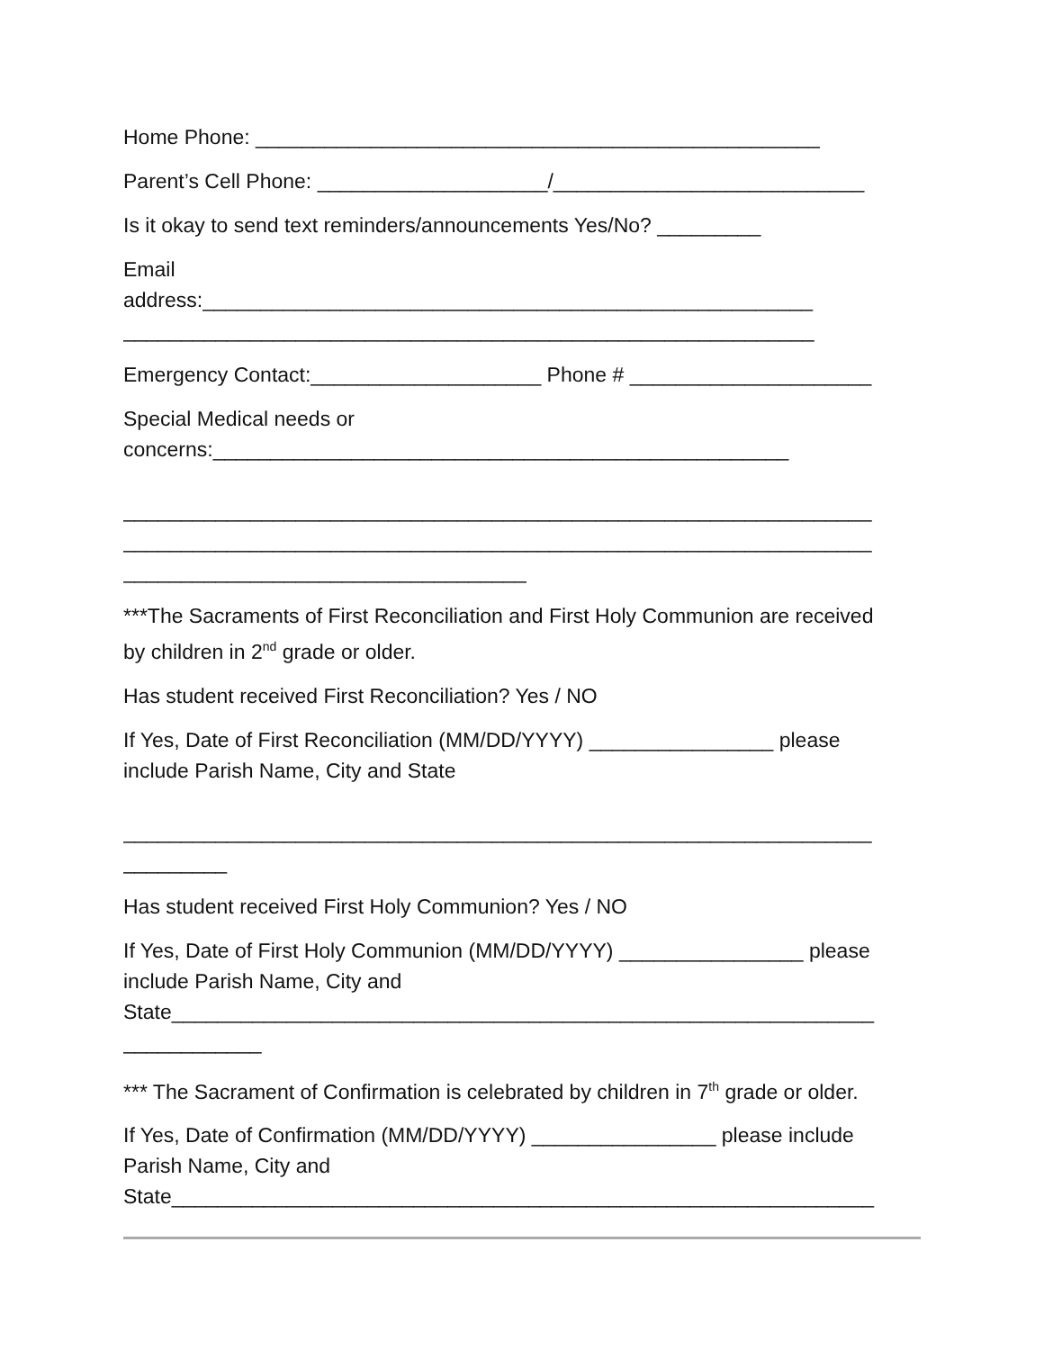Home Phone: _________________________________________________
Parent’s Cell Phone: ____________________/___________________________
Is it okay to send text reminders/announcements Yes/No? _________
Email
address:_____________________________________________________
____________________________________________________________
Emergency Contact:____________________ Phone # _____________________
Special Medical needs or
concerns:__________________________________________________
_________________________________________________________________
_________________________________________________________________
___________________________________
***The Sacraments of First Reconciliation and First Holy Communion are received
by children in 2<sup>nd</sup> grade or older.
Has student received First Reconciliation? Yes / NO
If Yes, Date of First Reconciliation (MM/DD/YYYY) ________________ please
include Parish Name, City and State
_________________________________________________________________
_________
Has student received First Holy Communion? Yes / NO
If Yes, Date of First Holy Communion (MM/DD/YYYY) ________________ please
include Parish Name, City and
State_____________________________________________________________
____________
*** The Sacrament of Confirmation is celebrated by children in 7<sup>th</sup> grade or older.
If Yes, Date of Confirmation (MM/DD/YYYY) ________________ please include
Parish Name, City and
State_____________________________________________________________